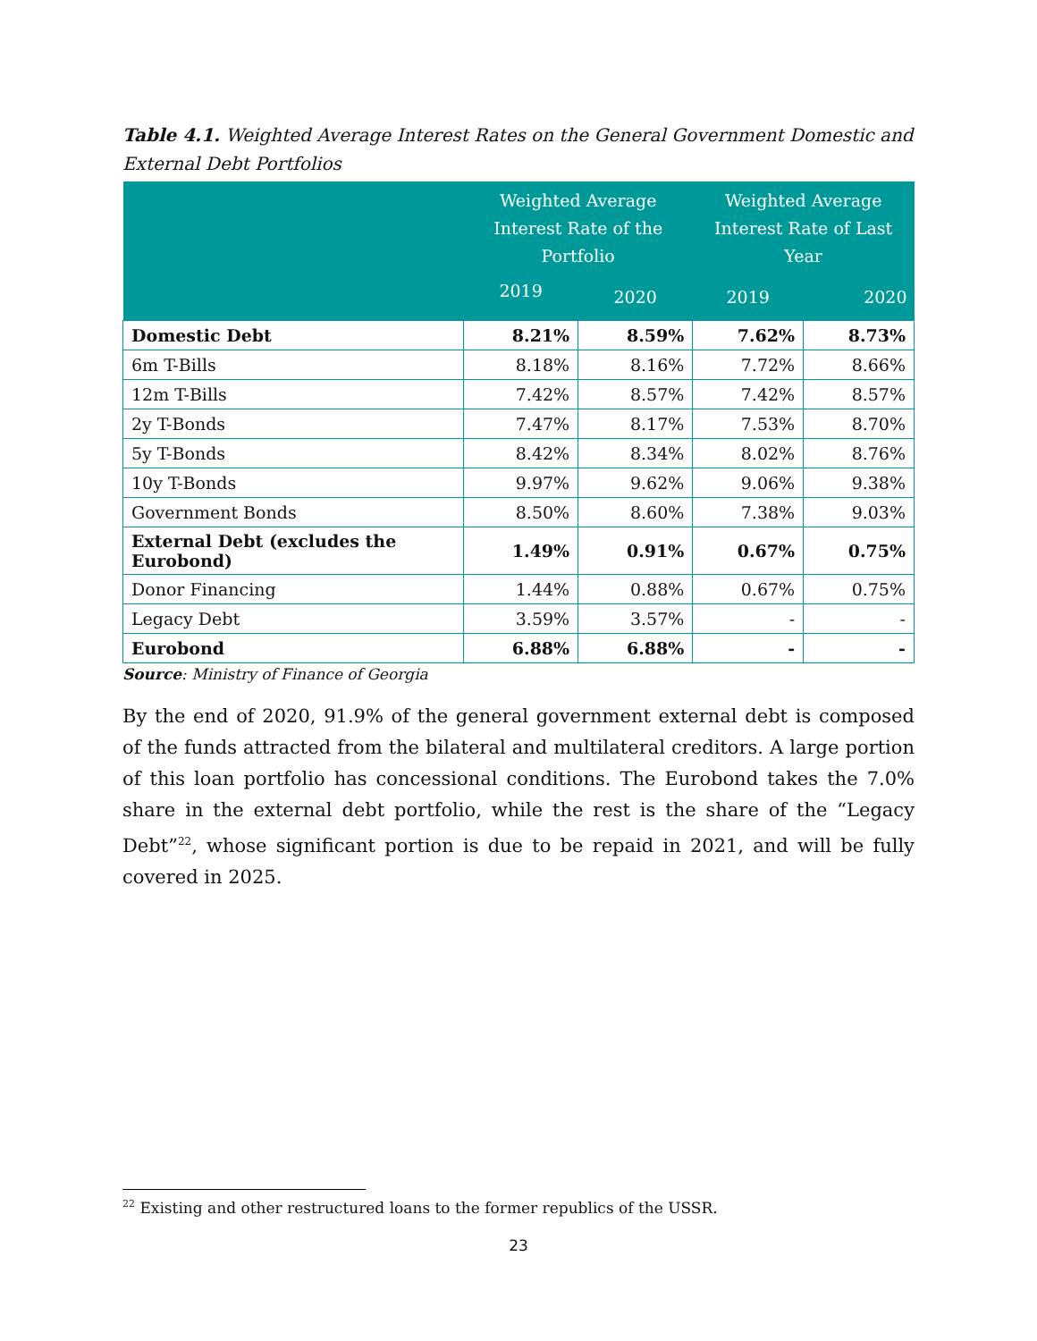Table 4.1. Weighted Average Interest Rates on the General Government Domestic and External Debt Portfolios
| | Weighted Average Interest Rate of the Portfolio | | Weighted Average Interest Rate of Last Year | |
| --- | --- | --- | --- | --- |
| | 2019 | 2020 | 2019 | 2020 |
| Domestic Debt | 8.21% | 8.59% | 7.62% | 8.73% |
| 6m T-Bills | 8.18% | 8.16% | 7.72% | 8.66% |
| 12m T-Bills | 7.42% | 8.57% | 7.42% | 8.57% |
| 2y T-Bonds | 7.47% | 8.17% | 7.53% | 8.70% |
| 5y T-Bonds | 8.42% | 8.34% | 8.02% | 8.76% |
| 10y T-Bonds | 9.97% | 9.62% | 9.06% | 9.38% |
| Government Bonds | 8.50% | 8.60% | 7.38% | 9.03% |
| External Debt (excludes the Eurobond) | 1.49% | 0.91% | 0.67% | 0.75% |
| Donor Financing | 1.44% | 0.88% | 0.67% | 0.75% |
| Legacy Debt | 3.59% | 3.57% | - | - |
| Eurobond | 6.88% | 6.88% | - | - |
Source: Ministry of Finance of Georgia
By the end of 2020, 91.9% of the general government external debt is composed of the funds attracted from the bilateral and multilateral creditors. A large portion of this loan portfolio has concessional conditions. The Eurobond takes the 7.0% share in the external debt portfolio, while the rest is the share of the “Legacy Debt”<sup>22</sup>, whose significant portion is due to be repaid in 2021, and will be fully covered in 2025.
<sup>22</sup> Existing and other restructured loans to the former republics of the USSR.
23